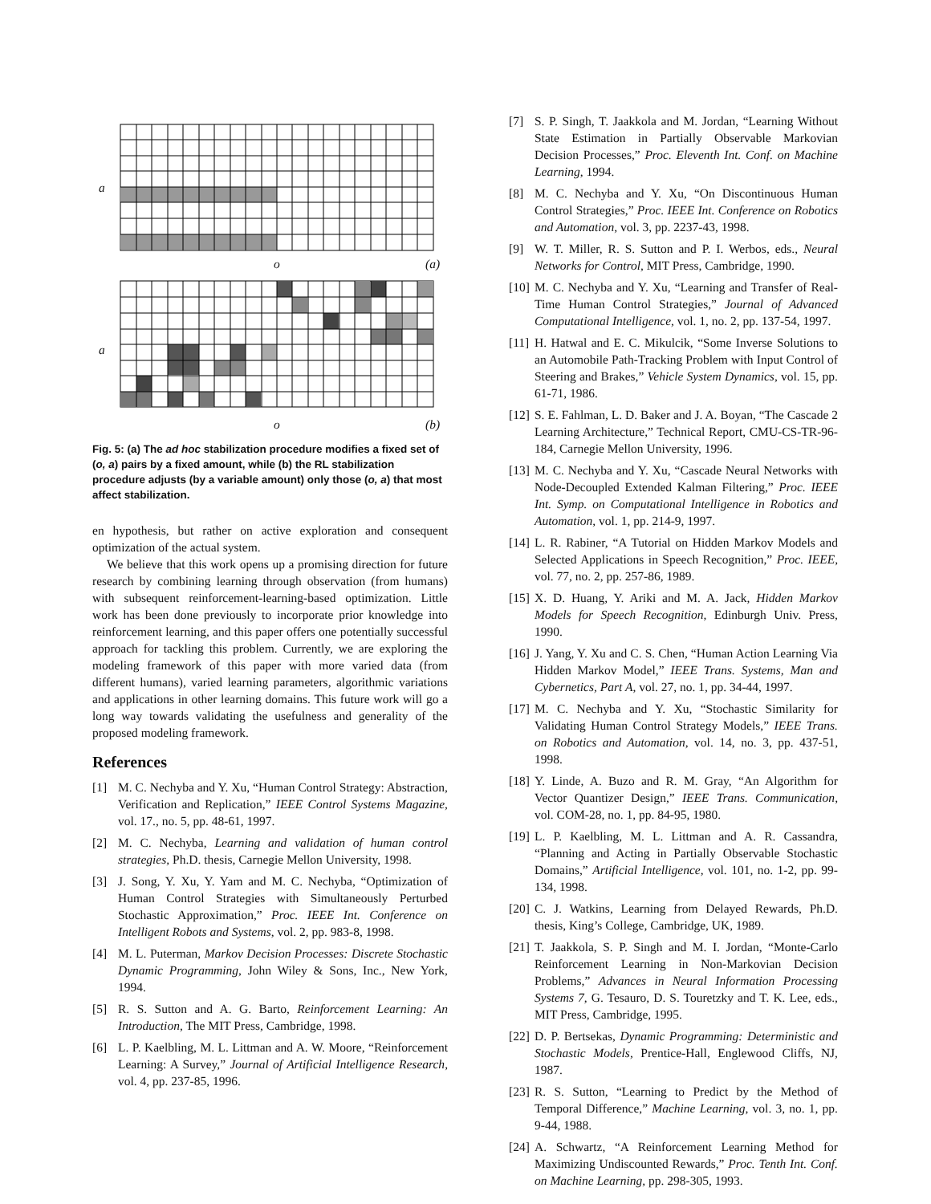a
o (a)
a
o (b)
Fig. 5: (a) The ad hoc stabilization procedure modifies a fixed set of (o, a) pairs by a fixed amount, while (b) the RL stabilization procedure adjusts (by a variable amount) only those (o, a) that most affect stabilization.
en hypothesis, but rather on active exploration and consequent optimization of the actual system.
We believe that this work opens up a promising direction for future research by combining learning through observation (from humans) with subsequent reinforcement-learning-based optimization. Little work has been done previously to incorporate prior knowledge into reinforcement learning, and this paper offers one potentially successful approach for tackling this problem. Currently, we are exploring the modeling framework of this paper with more varied data (from different humans), varied learning parameters, algorithmic variations and applications in other learning domains. This future work will go a long way towards validating the usefulness and generality of the proposed modeling framework.
References
[1] M. C. Nechyba and Y. Xu, “Human Control Strategy: Abstraction, Verification and Replication,” IEEE Control Systems Magazine, vol. 17., no. 5, pp. 48-61, 1997.
[2] M. C. Nechyba, Learning and validation of human control strategies, Ph.D. thesis, Carnegie Mellon University, 1998.
[3] J. Song, Y. Xu, Y. Yam and M. C. Nechyba, “Optimization of Human Control Strategies with Simultaneously Perturbed Stochastic Approximation,” Proc. IEEE Int. Conference on Intelligent Robots and Systems, vol. 2, pp. 983-8, 1998.
[4] M. L. Puterman, Markov Decision Processes: Discrete Stochastic Dynamic Programming, John Wiley & Sons, Inc., New York, 1994.
[5] R. S. Sutton and A. G. Barto, Reinforcement Learning: An Introduction, The MIT Press, Cambridge, 1998.
[6] L. P. Kaelbling, M. L. Littman and A. W. Moore, “Reinforcement Learning: A Survey,” Journal of Artificial Intelligence Research, vol. 4, pp. 237-85, 1996.
[7] S. P. Singh, T. Jaakkola and M. Jordan, “Learning Without State Estimation in Partially Observable Markovian Decision Processes,” Proc. Eleventh Int. Conf. on Machine Learning, 1994.
[8] M. C. Nechyba and Y. Xu, “On Discontinuous Human Control Strategies,” Proc. IEEE Int. Conference on Robotics and Automation, vol. 3, pp. 2237-43, 1998.
[9] W. T. Miller, R. S. Sutton and P. I. Werbos, eds., Neural Networks for Control, MIT Press, Cambridge, 1990.
[10]
M. C. Nechyba and Y. Xu, “Learning and Transfer of Real-Time Human Control Strategies,” Journal of Advanced Computational Intelligence, vol. 1, no. 2, pp. 137-54, 1997.
[11]
H. Hatwal and E. C. Mikulcik, “Some Inverse Solutions to an Automobile Path-Tracking Problem with Input Control of Steering and Brakes,” Vehicle System Dynamics, vol. 15, pp. 61-71, 1986.
[12]
S. E. Fahlman, L. D. Baker and J. A. Boyan, “The Cascade 2 Learning Architecture,” Technical Report, CMU-CS-TR-96-184, Carnegie Mellon University, 1996.
[13]
M. C. Nechyba and Y. Xu, “Cascade Neural Networks with Node-Decoupled Extended Kalman Filtering,” Proc. IEEE Int. Symp. on Computational Intelligence in Robotics and Automation, vol. 1, pp. 214-9, 1997.
[14]
L. R. Rabiner, “A Tutorial on Hidden Markov Models and Selected Applications in Speech Recognition,” Proc. IEEE, vol. 77, no. 2, pp. 257-86, 1989.
[15]
X. D. Huang, Y. Ariki and M. A. Jack, Hidden Markov Models for Speech Recognition, Edinburgh Univ. Press, 1990.
[16]
J. Yang, Y. Xu and C. S. Chen, “Human Action Learning Via Hidden Markov Model,” IEEE Trans. Systems, Man and Cybernetics, Part A, vol. 27, no. 1, pp. 34-44, 1997.
[17]
M. C. Nechyba and Y. Xu, “Stochastic Similarity for Validating Human Control Strategy Models,” IEEE Trans. on Robotics and Automation, vol. 14, no. 3, pp. 437-51, 1998.
[18]
Y. Linde, A. Buzo and R. M. Gray, “An Algorithm for Vector Quantizer Design,” IEEE Trans. Communication, vol. COM-28, no. 1, pp. 84-95, 1980.
[19]
L. P. Kaelbling, M. L. Littman and A. R. Cassandra, “Planning and Acting in Partially Observable Stochastic Domains,” Artificial Intelligence, vol. 101, no. 1-2, pp. 99-134, 1998.
[20]
C. J. Watkins, Learning from Delayed Rewards, Ph.D. thesis, King’s College, Cambridge, UK, 1989.
[21]
T. Jaakkola, S. P. Singh and M. I. Jordan, “Monte-Carlo Reinforcement Learning in Non-Markovian Decision Problems,” Advances in Neural Information Processing Systems 7, G. Tesauro, D. S. Touretzky and T. K. Lee, eds., MIT Press, Cambridge, 1995.
[22]
D. P. Bertsekas, Dynamic Programming: Deterministic and Stochastic Models, Prentice-Hall, Englewood Cliffs, NJ, 1987.
[23]
R. S. Sutton, “Learning to Predict by the Method of Temporal Difference,” Machine Learning, vol. 3, no. 1, pp. 9-44, 1988.
[24]
A. Schwartz, “A Reinforcement Learning Method for Maximizing Undiscounted Rewards,” Proc. Tenth Int. Conf. on Machine Learning, pp. 298-305, 1993.